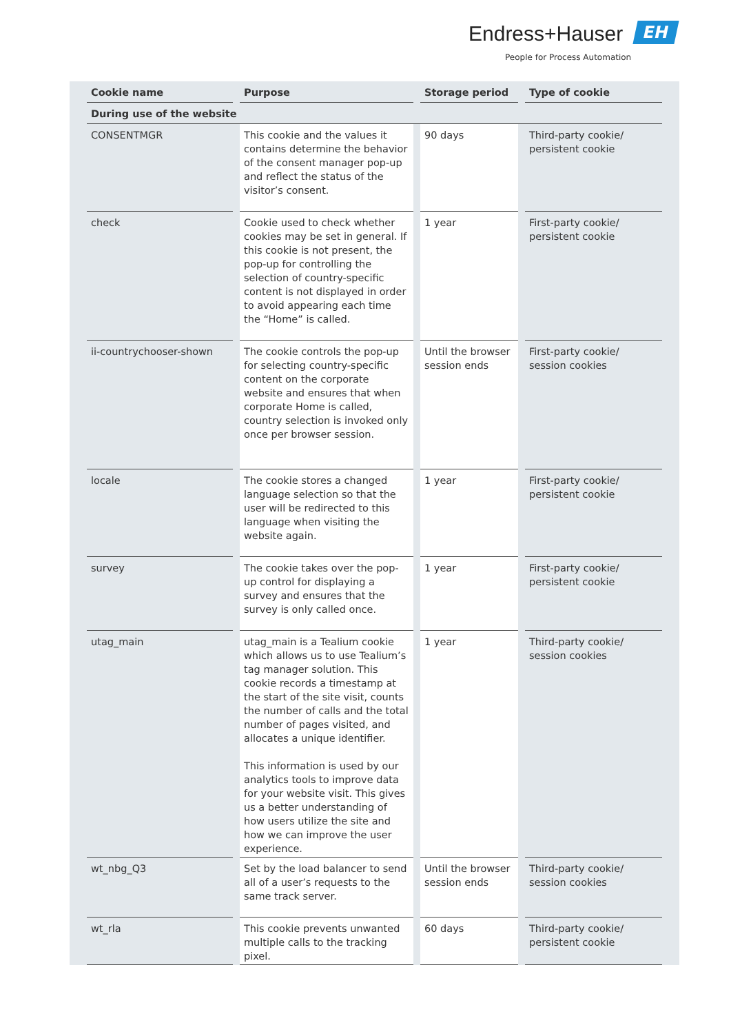Endress+Hauser EH
People for Process Automation
| Cookie name | Purpose | Storage period | Type of cookie |
| --- | --- | --- | --- |
| During use of the website | | | |
| CONSENTMGR | This cookie and the values it contains determine the behavior of the consent manager pop-up and reflect the status of the visitor’s consent. | 90 days | Third-party cookie/ persistent cookie |
| check | Cookie used to check whether cookies may be set in general. If this cookie is not present, the pop-up for controlling the selection of country-specific content is not displayed in order to avoid appearing each time the “Home” is called. | 1 year | First-party cookie/ persistent cookie |
| ii-countrychooser-shown | The cookie controls the pop-up for selecting country-specific content on the corporate website and ensures that when corporate Home is called, country selection is invoked only once per browser session. | Until the browser session ends | First-party cookie/ session cookies |
| locale | The cookie stores a changed language selection so that the user will be redirected to this language when visiting the website again. | 1 year | First-party cookie/ persistent cookie |
| survey | The cookie takes over the pop-up control for displaying a survey and ensures that the survey is only called once. | 1 year | First-party cookie/ persistent cookie |
| utag_main | utag_main is a Tealium cookie which allows us to use Tealium’s tag manager solution. This cookie records a timestamp at the start of the site visit, counts the number of calls and the total number of pages visited, and allocates a unique identifier. This information is used by our analytics tools to improve data for your website visit. This gives us a better understanding of how users utilize the site and how we can improve the user experience. | 1 year | Third-party cookie/ session cookies |
| wt_nbg_Q3 | Set by the load balancer to send all of a user’s requests to the same track server. | Until the browser session ends | Third-party cookie/ session cookies |
| wt_rla | This cookie prevents unwanted multiple calls to the tracking pixel. | 60 days | Third-party cookie/ persistent cookie |